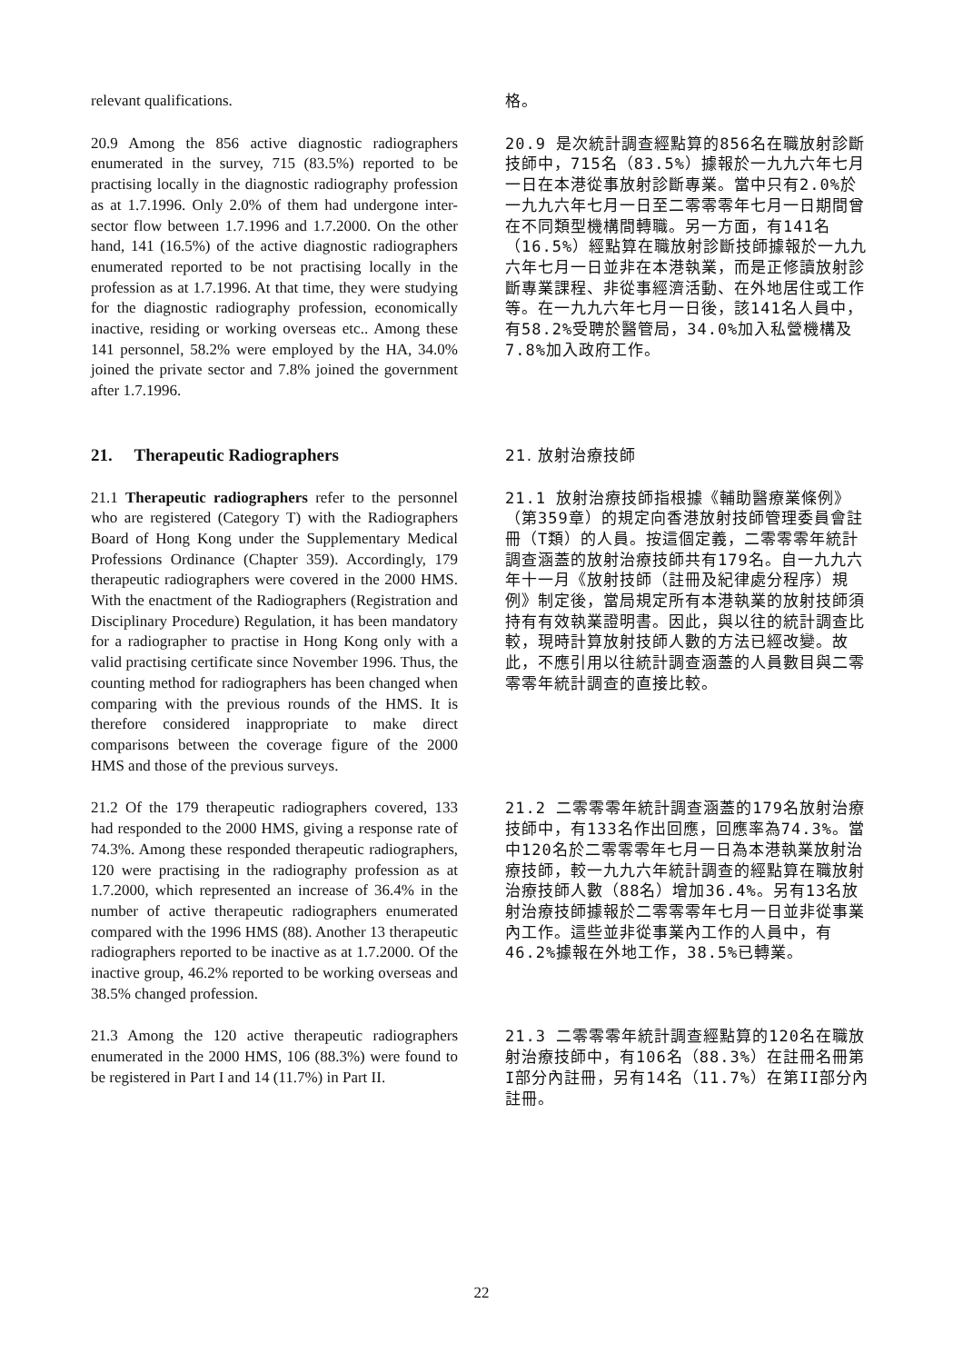relevant qualifications.
格。
20.9 Among the 856 active diagnostic radiographers enumerated in the survey, 715 (83.5%) reported to be practising locally in the diagnostic radiography profession as at 1.7.1996. Only 2.0% of them had undergone inter-sector flow between 1.7.1996 and 1.7.2000. On the other hand, 141 (16.5%) of the active diagnostic radiographers enumerated reported to be not practising locally in the profession as at 1.7.1996. At that time, they were studying for the diagnostic radiography profession, economically inactive, residing or working overseas etc.. Among these 141 personnel, 58.2% were employed by the HA, 34.0% joined the private sector and 7.8% joined the government after 1.7.1996.
20.9 是次統計調查經點算的856名在職放射診斷技師中，715名（83.5%）據報於一九九六年七月一日在本港從事放射診斷專業。當中只有2.0%於一九九六年七月一日至二零零零年七月一日期間曾在不同類型機構間轉職。另一方面，有141名（16.5%）經點算在職放射診斷技師據報於一九九六年七月一日並非在本港執業，而是正修讀放射診斷專業課程、非從事經濟活動、在外地居住或工作等。在一九九六年七月一日後，該141名人員中，有58.2%受聘於醫管局，34.0%加入私營機構及7.8%加入政府工作。
21. Therapeutic Radiographers
21. 放射治療技師
21.1 Therapeutic radiographers refer to the personnel who are registered (Category T) with the Radiographers Board of Hong Kong under the Supplementary Medical Professions Ordinance (Chapter 359). Accordingly, 179 therapeutic radiographers were covered in the 2000 HMS. With the enactment of the Radiographers (Registration and Disciplinary Procedure) Regulation, it has been mandatory for a radiographer to practise in Hong Kong only with a valid practising certificate since November 1996. Thus, the counting method for radiographers has been changed when comparing with the previous rounds of the HMS. It is therefore considered inappropriate to make direct comparisons between the coverage figure of the 2000 HMS and those of the previous surveys.
21.1 放射治療技師指根據《輔助醫療業條例》（第359章）的規定向香港放射技師管理委員會註冊（T類）的人員。按這個定義，二零零零年統計調查涵蓋的放射治療技師共有179名。自一九九六年十一月《放射技師（註冊及紀律處分程序）規例》制定後，當局規定所有本港執業的放射技師須持有有效執業證明書。因此，與以往的統計調查比較，現時計算放射技師人數的方法已經改變。故此，不應引用以往統計調查涵蓋的人員數目與二零零零年統計調查的直接比較。
21.2 Of the 179 therapeutic radiographers covered, 133 had responded to the 2000 HMS, giving a response rate of 74.3%. Among these responded therapeutic radiographers, 120 were practising in the radiography profession as at 1.7.2000, which represented an increase of 36.4% in the number of active therapeutic radiographers enumerated compared with the 1996 HMS (88). Another 13 therapeutic radiographers reported to be inactive as at 1.7.2000. Of the inactive group, 46.2% reported to be working overseas and 38.5% changed profession.
21.2 二零零零年統計調查涵蓋的179名放射治療技師中，有133名作出回應，回應率為74.3%。當中120名於二零零零年七月一日為本港執業放射治療技師，較一九九六年統計調查的經點算在職放射治療技師人數（88名）增加36.4%。另有13名放射治療技師據報於二零零零年七月一日並非從事業內工作。這些並非從事業內工作的人員中，有46.2%據報在外地工作，38.5%已轉業。
21.3 Among the 120 active therapeutic radiographers enumerated in the 2000 HMS, 106 (88.3%) were found to be registered in Part I and 14 (11.7%) in Part II.
21.3 二零零零年統計調查經點算的120名在職放射治療技師中，有106名（88.3%）在註冊名冊第I部分內註冊，另有14名（11.7%）在第II部分內註冊。
22